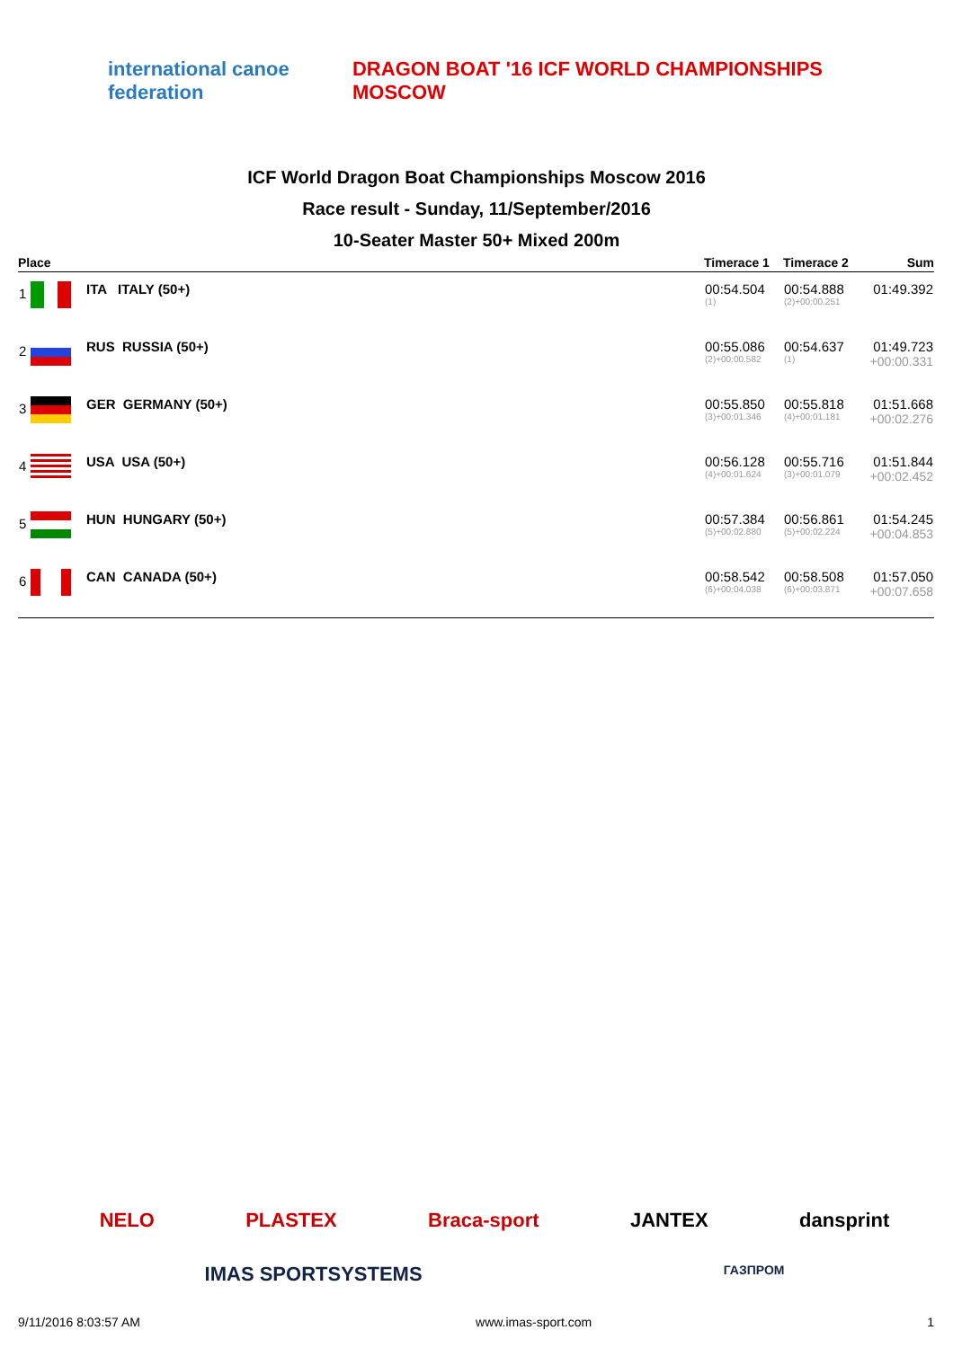international canoe federation
DRAGON BOAT '16 ICF WORLD CHAMPIONSHIPS MOSCOW
ICF World Dragon Boat Championships Moscow 2016
Race result - Sunday, 11/September/2016
10-Seater Master 50+ Mixed 200m
| Place | | Timerace 1 | Timerace 2 | Sum |
| --- | --- | --- | --- | --- |
| 1 | ITA ITALY (50+) | 00:54.504 (1) | 00:54.888 (2)+00:00.251 | 01:49.392 |
| 2 | RUS RUSSIA (50+) | 00:55.086 (2)+00:00.582 | 00:54.637 (1) | 01:49.723 +00:00.331 |
| 3 | GER GERMANY (50+) | 00:55.850 (3)+00:01.346 | 00:55.818 (4)+00:01.181 | 01:51.668 +00:02.276 |
| 4 | USA USA (50+) | 00:56.128 (4)+00:01.624 | 00:55.716 (3)+00:01.079 | 01:51.844 +00:02.452 |
| 5 | HUN HUNGARY (50+) | 00:57.384 (5)+00:02.880 | 00:56.861 (5)+00:02.224 | 01:54.245 +00:04.853 |
| 6 | CAN CANADA (50+) | 00:58.542 (6)+00:04.038 | 00:58.508 (6)+00:03.871 | 01:57.050 +00:07.658 |
NELO PLASTEX Braca-sport JANTEX dansprint
IMAS SPORTSYSTEMS ГАЗПРОМ
9/11/2016 8:03:57 AM www.imas-sport.com 1